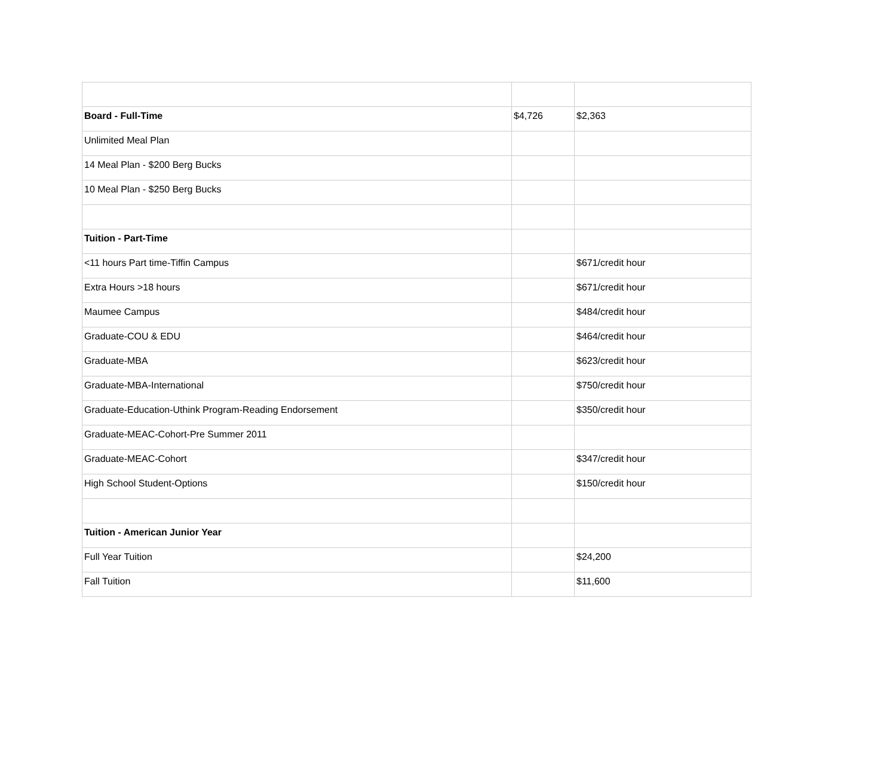| Board - Full-Time | $4,726 | $2,363 |
| Unlimited Meal Plan | | |
| 14 Meal Plan - $200 Berg Bucks | | |
| 10 Meal Plan - $250 Berg Bucks | | |
| Tuition - Part-Time | | |
| <11 hours Part time-Tiffin Campus | | $671/credit hour |
| Extra Hours >18 hours | | $671/credit hour |
| Maumee Campus | | $484/credit hour |
| Graduate-COU & EDU | | $464/credit hour |
| Graduate-MBA | | $623/credit hour |
| Graduate-MBA-International | | $750/credit hour |
| Graduate-Education-Uthink Program-Reading Endorsement | | $350/credit hour |
| Graduate-MEAC-Cohort-Pre Summer 2011 | | |
| Graduate-MEAC-Cohort | | $347/credit hour |
| High School Student-Options | | $150/credit hour |
| Tuition - American Junior Year | | |
| Full Year Tuition | | $24,200 |
| Fall Tuition | | $11,600 |